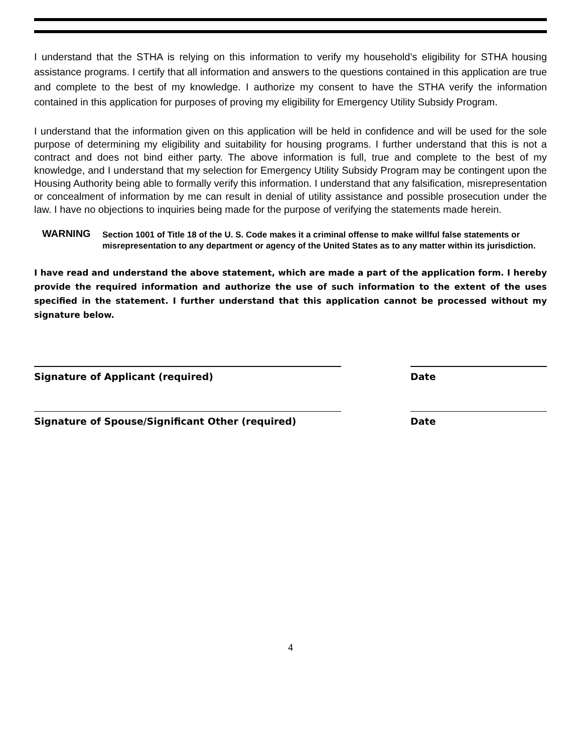I understand that the STHA is relying on this information to verify my household’s eligibility for STHA housing assistance programs. I certify that all information and answers to the questions contained in this application are true and complete to the best of my knowledge. I authorize my consent to have the STHA verify the information contained in this application for purposes of proving my eligibility for Emergency Utility Subsidy Program.
I understand that the information given on this application will be held in confidence and will be used for the sole purpose of determining my eligibility and suitability for housing programs. I further understand that this is not a contract and does not bind either party. The above information is full, true and complete to the best of my knowledge, and I understand that my selection for Emergency Utility Subsidy Program may be contingent upon the Housing Authority being able to formally verify this information. I understand that any falsification, misrepresentation or concealment of information by me can result in denial of utility assistance and possible prosecution under the law. I have no objections to inquiries being made for the purpose of verifying the statements made herein.
WARNING
Section 1001 of Title 18 of the U. S. Code makes it a criminal offense to make willful false statements or misrepresentation to any department or agency of the United States as to any matter within its jurisdiction.
I have read and understand the above statement, which are made a part of the application form. I hereby provide the required information and authorize the use of such information to the extent of the uses specified in the statement. I further understand that this application cannot be processed without my signature below.
Signature of Applicant (required) Date
Signature of Spouse/Significant Other (required) Date
4